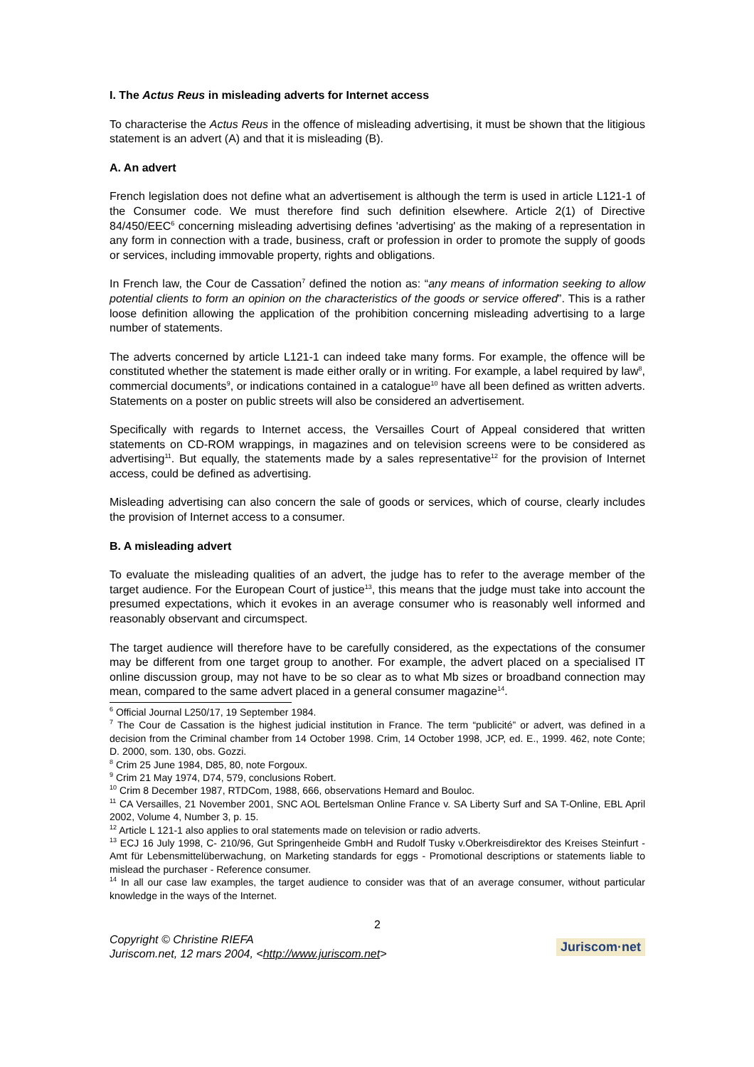I. The Actus Reus in misleading adverts for Internet access
To characterise the Actus Reus in the offence of misleading advertising, it must be shown that the litigious statement is an advert (A) and that it is misleading (B).
A. An advert
French legislation does not define what an advertisement is although the term is used in article L121-1 of the Consumer code. We must therefore find such definition elsewhere. Article 2(1) of Directive 84/450/EEC<sup>6</sup> concerning misleading advertising defines 'advertising' as the making of a representation in any form in connection with a trade, business, craft or profession in order to promote the supply of goods or services, including immovable property, rights and obligations.
In French law, the Cour de Cassation<sup>7</sup> defined the notion as: “any means of information seeking to allow potential clients to form an opinion on the characteristics of the goods or service offered”. This is a rather loose definition allowing the application of the prohibition concerning misleading advertising to a large number of statements.
The adverts concerned by article L121-1 can indeed take many forms. For example, the offence will be constituted whether the statement is made either orally or in writing. For example, a label required by law<sup>8</sup>, commercial documents<sup>9</sup>, or indications contained in a catalogue<sup>10</sup> have all been defined as written adverts. Statements on a poster on public streets will also be considered an advertisement.
Specifically with regards to Internet access, the Versailles Court of Appeal considered that written statements on CD-ROM wrappings, in magazines and on television screens were to be considered as advertising<sup>11</sup>. But equally, the statements made by a sales representative<sup>12</sup> for the provision of Internet access, could be defined as advertising.
Misleading advertising can also concern the sale of goods or services, which of course, clearly includes the provision of Internet access to a consumer.
B. A misleading advert
To evaluate the misleading qualities of an advert, the judge has to refer to the average member of the target audience. For the European Court of justice<sup>13</sup>, this means that the judge must take into account the presumed expectations, which it evokes in an average consumer who is reasonably well informed and reasonably observant and circumspect.
The target audience will therefore have to be carefully considered, as the expectations of the consumer may be different from one target group to another. For example, the advert placed on a specialised IT online discussion group, may not have to be so clear as to what Mb sizes or broadband connection may mean, compared to the same advert placed in a general consumer magazine<sup>14</sup>.
<sup>6</sup> Official Journal L250/17, 19 September 1984.
<sup>7</sup> The Cour de Cassation is the highest judicial institution in France. The term “publicité” or advert, was defined in a decision from the Criminal chamber from 14 October 1998. Crim, 14 October 1998, JCP, ed. E., 1999. 462, note Conte; D. 2000, som. 130, obs. Gozzi.
<sup>8</sup> Crim 25 June 1984, D85, 80, note Forgoux.
<sup>9</sup> Crim 21 May 1974, D74, 579, conclusions Robert.
<sup>10</sup> Crim 8 December 1987, RTDCom, 1988, 666, observations Hemard and Bouloc.
<sup>11</sup> CA Versailles, 21 November 2001, SNC AOL Bertelsman Online France v. SA Liberty Surf and SA T-Online, EBL April 2002, Volume 4, Number 3, p. 15.
<sup>12</sup> Article L 121-1 also applies to oral statements made on television or radio adverts.
<sup>13</sup> ECJ 16 July 1998, C- 210/96, Gut Springenheide GmbH and Rudolf Tusky v.Oberkreisdirektor des Kreises Steinfurt - Amt für Lebensmittelüberwachung, on Marketing standards for eggs - Promotional descriptions or statements liable to mislead the purchaser - Reference consumer.
<sup>14</sup> In all our case law examples, the target audience to consider was that of an average consumer, without particular knowledge in the ways of the Internet.
2
Copyright © Christine RIEFA
Juriscom.net, 12 mars 2004, <http://www.juriscom.net>
Juriscom·net